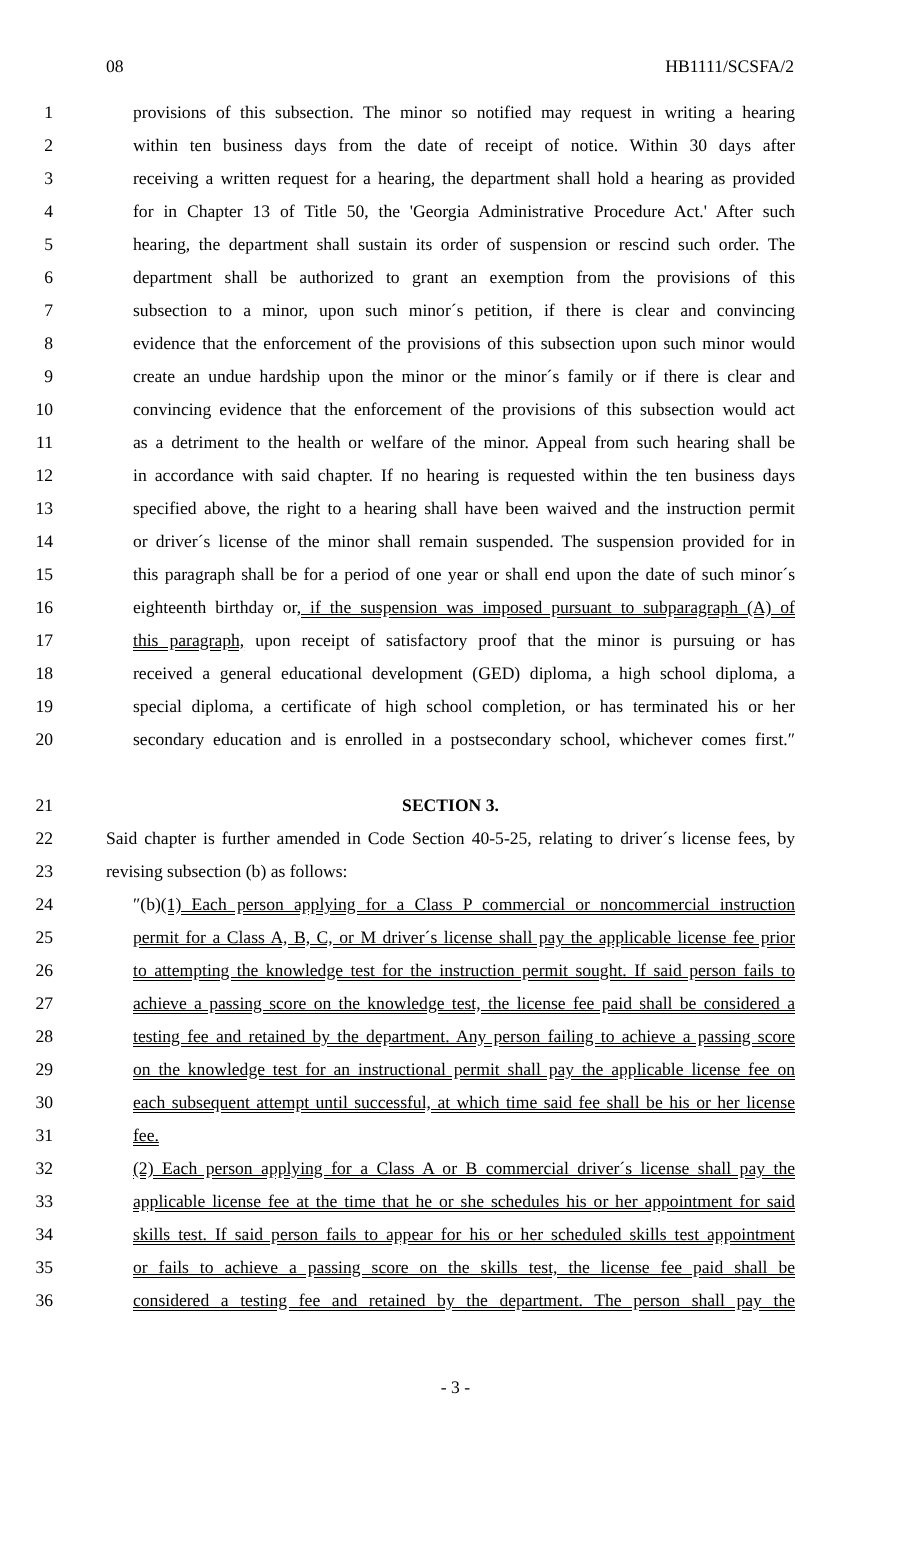08 HB1111/SCSFA/2
1 provisions of this subsection. The minor so notified may request in writing a hearing
2 within ten business days from the date of receipt of notice. Within 30 days after
3 receiving a written request for a hearing, the department shall hold a hearing as provided
4 for in Chapter 13 of Title 50, the 'Georgia Administrative Procedure Act.' After such
5 hearing, the department shall sustain its order of suspension or rescind such order. The
6 department shall be authorized to grant an exemption from the provisions of this
7 subsection to a minor, upon such minor´s petition, if there is clear and convincing
8 evidence that the enforcement of the provisions of this subsection upon such minor would
9 create an undue hardship upon the minor or the minor´s family or if there is clear and
10 convincing evidence that the enforcement of the provisions of this subsection would act
11 as a detriment to the health or welfare of the minor. Appeal from such hearing shall be
12 in accordance with said chapter. If no hearing is requested within the ten business days
13 specified above, the right to a hearing shall have been waived and the instruction permit
14 or driver´s license of the minor shall remain suspended. The suspension provided for in
15 this paragraph shall be for a period of one year or shall end upon the date of such minor´s
16 eighteenth birthday or, if the suspension was imposed pursuant to subparagraph (A) of
17 this paragraph, upon receipt of satisfactory proof that the minor is pursuing or has
18 received a general educational development (GED) diploma, a high school diploma, a
19 special diploma, a certificate of high school completion, or has terminated his or her
20 secondary education and is enrolled in a postsecondary school, whichever comes first.″
21 SECTION 3.
22 Said chapter is further amended in Code Section 40-5-25, relating to driver´s license fees, by
23 revising subsection (b) as follows:
24 ″(b)(1) Each person applying for a Class P commercial or noncommercial instruction
25 permit for a Class A, B, C, or M driver´s license shall pay the applicable license fee prior
26 to attempting the knowledge test for the instruction permit sought. If said person fails to
27 achieve a passing score on the knowledge test, the license fee paid shall be considered a
28 testing fee and retained by the department. Any person failing to achieve a passing score
29 on the knowledge test for an instructional permit shall pay the applicable license fee on
30 each subsequent attempt until successful, at which time said fee shall be his or her license
31 fee.
32 (2) Each person applying for a Class A or B commercial driver´s license shall pay the
33 applicable license fee at the time that he or she schedules his or her appointment for said
34 skills test. If said person fails to appear for his or her scheduled skills test appointment
35 or fails to achieve a passing score on the skills test, the license fee paid shall be
36 considered a testing fee and retained by the department. The person shall pay the
- 3 -